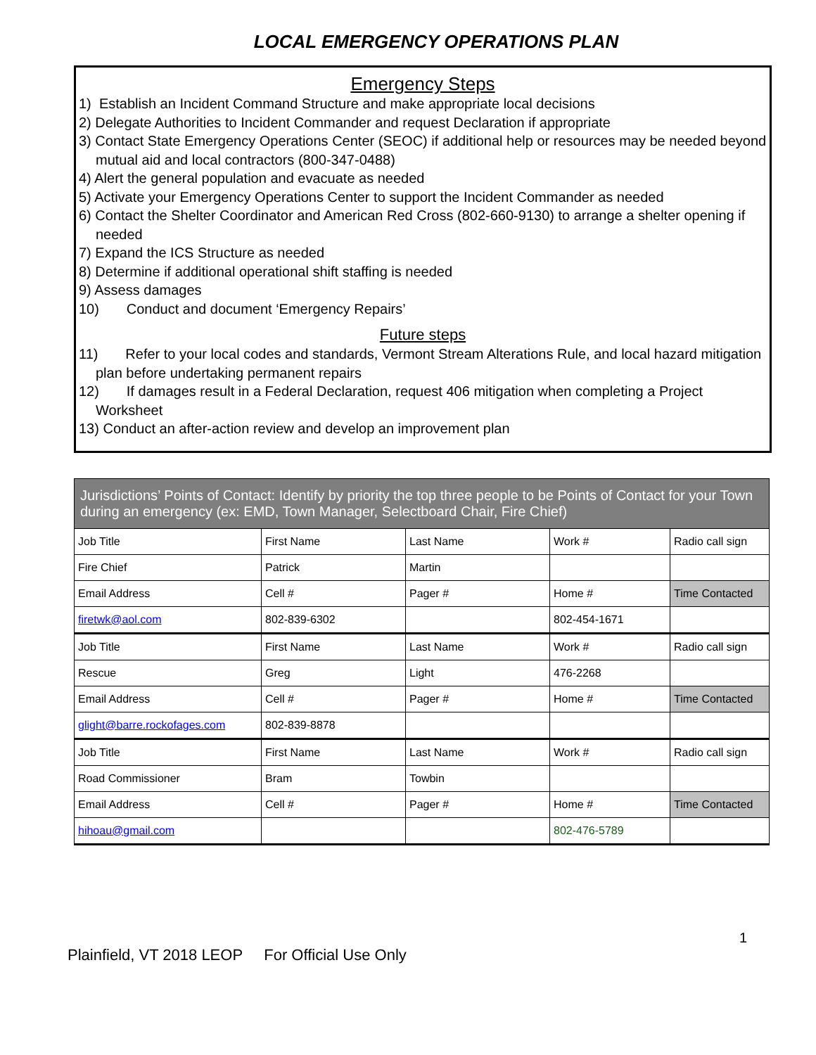LOCAL EMERGENCY OPERATIONS PLAN
Emergency Steps
1) Establish an Incident Command Structure and make appropriate local decisions
2) Delegate Authorities to Incident Commander and request Declaration if appropriate
3) Contact State Emergency Operations Center (SEOC) if additional help or resources may be needed beyond mutual aid and local contractors (800-347-0488)
4) Alert the general population and evacuate as needed
5) Activate your Emergency Operations Center to support the Incident Commander as needed
6) Contact the Shelter Coordinator and American Red Cross (802-660-9130) to arrange a shelter opening if needed
7) Expand the ICS Structure as needed
8) Determine if additional operational shift staffing is needed
9) Assess damages
10) Conduct and document ‘Emergency Repairs’
Future steps
11) Refer to your local codes and standards, Vermont Stream Alterations Rule, and local hazard mitigation plan before undertaking permanent repairs
12) If damages result in a Federal Declaration, request 406 mitigation when completing a Project Worksheet
13) Conduct an after-action review and develop an improvement plan
| Jurisdictions’ Points of Contact: Identify by priority the top three people to be Points of Contact for your Town during an emergency (ex: EMD, Town Manager, Selectboard Chair, Fire Chief) | | | | |
| Job Title | First Name | Last Name | Work # | Radio call sign |
| Fire Chief | Patrick | Martin | | |
| Email Address | Cell # | Pager # | Home # | Time Contacted |
| firetwk@aol.com | 802-839-6302 | | 802-454-1671 | |
| Job Title | First Name | Last Name | Work # | Radio call sign |
| Rescue | Greg | Light | 476-2268 | |
| Email Address | Cell # | Pager # | Home # | Time Contacted |
| glight@barre.rockofages.com | 802-839-8878 | | | |
| Job Title | First Name | Last Name | Work # | Radio call sign |
| Road Commissioner | Bram | Towbin | | |
| Email Address | Cell # | Pager # | Home # | Time Contacted |
| hihoau@gmail.com | | | 802-476-5789 | |
1
Plainfield, VT 2018 LEOP For Official Use Only